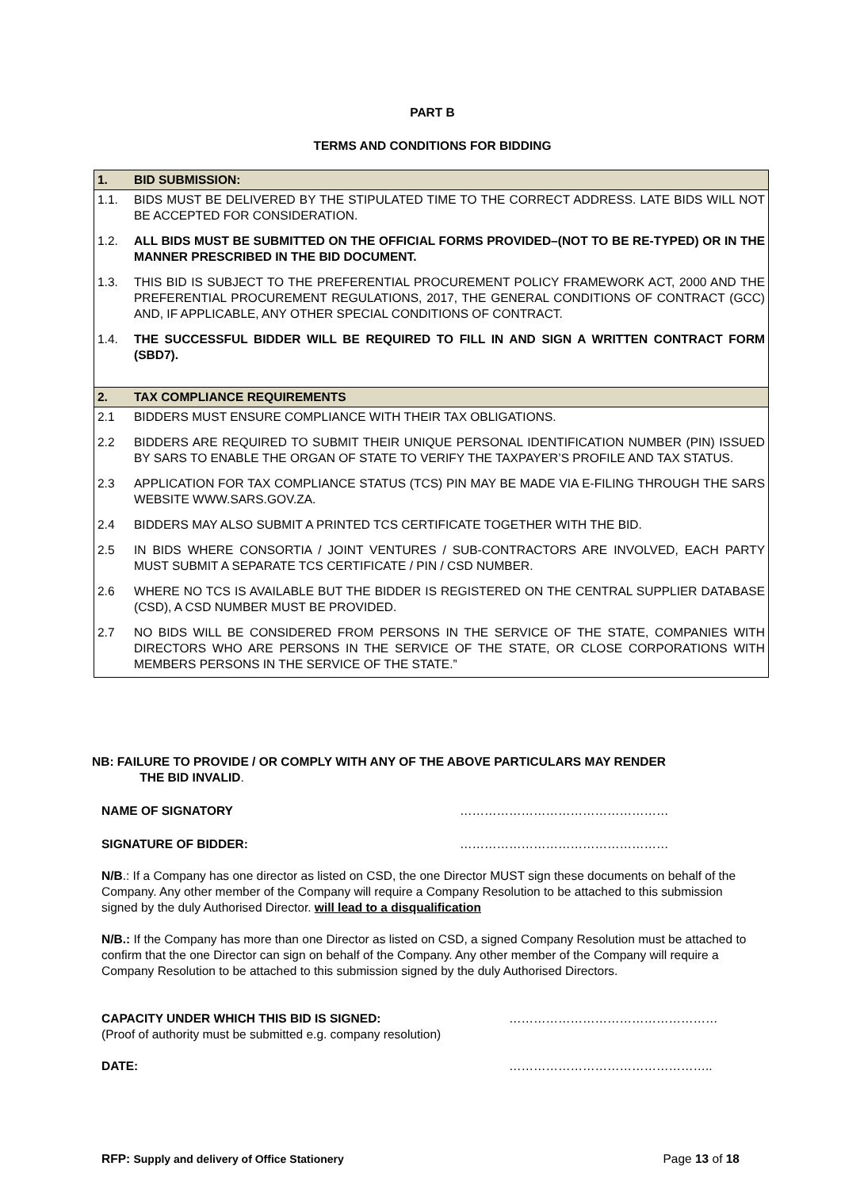PART B
TERMS AND CONDITIONS FOR BIDDING
| 1. | BID SUBMISSION: |
| 1.1. | BIDS MUST BE DELIVERED BY THE STIPULATED TIME TO THE CORRECT ADDRESS. LATE BIDS WILL NOT BE ACCEPTED FOR CONSIDERATION. |
| 1.2. | ALL BIDS MUST BE SUBMITTED ON THE OFFICIAL FORMS PROVIDED–(NOT TO BE RE-TYPED) OR IN THE MANNER PRESCRIBED IN THE BID DOCUMENT. |
| 1.3. | THIS BID IS SUBJECT TO THE PREFERENTIAL PROCUREMENT POLICY FRAMEWORK ACT, 2000 AND THE PREFERENTIAL PROCUREMENT REGULATIONS, 2017, THE GENERAL CONDITIONS OF CONTRACT (GCC) AND, IF APPLICABLE, ANY OTHER SPECIAL CONDITIONS OF CONTRACT. |
| 1.4. | THE SUCCESSFUL BIDDER WILL BE REQUIRED TO FILL IN AND SIGN A WRITTEN CONTRACT FORM (SBD7). |
| 2. | TAX COMPLIANCE REQUIREMENTS |
| 2.1 | BIDDERS MUST ENSURE COMPLIANCE WITH THEIR TAX OBLIGATIONS. |
| 2.2 | BIDDERS ARE REQUIRED TO SUBMIT THEIR UNIQUE PERSONAL IDENTIFICATION NUMBER (PIN) ISSUED BY SARS TO ENABLE THE ORGAN OF STATE TO VERIFY THE TAXPAYER’S PROFILE AND TAX STATUS. |
| 2.3 | APPLICATION FOR TAX COMPLIANCE STATUS (TCS) PIN MAY BE MADE VIA E-FILING THROUGH THE SARS WEBSITE WWW.SARS.GOV.ZA. |
| 2.4 | BIDDERS MAY ALSO SUBMIT A PRINTED TCS CERTIFICATE TOGETHER WITH THE BID. |
| 2.5 | IN BIDS WHERE CONSORTIA / JOINT VENTURES / SUB-CONTRACTORS ARE INVOLVED, EACH PARTY MUST SUBMIT A SEPARATE TCS CERTIFICATE / PIN / CSD NUMBER. |
| 2.6 | WHERE NO TCS IS AVAILABLE BUT THE BIDDER IS REGISTERED ON THE CENTRAL SUPPLIER DATABASE (CSD), A CSD NUMBER MUST BE PROVIDED. |
| 2.7 | NO BIDS WILL BE CONSIDERED FROM PERSONS IN THE SERVICE OF THE STATE, COMPANIES WITH DIRECTORS WHO ARE PERSONS IN THE SERVICE OF THE STATE, OR CLOSE CORPORATIONS WITH MEMBERS PERSONS IN THE SERVICE OF THE STATE.” |
NB: FAILURE TO PROVIDE / OR COMPLY WITH ANY OF THE ABOVE PARTICULARS MAY RENDER
THE BID INVALID.
NAME OF SIGNATORY ……………………………………………
SIGNATURE OF BIDDER: ……………………………………………
N/B.: If a Company has one director as listed on CSD, the one Director MUST sign these documents on behalf of the Company. Any other member of the Company will require a Company Resolution to be attached to this submission signed by the duly Authorised Director. will lead to a disqualification
N/B.: If the Company has more than one Director as listed on CSD, a signed Company Resolution must be attached to confirm that the one Director can sign on behalf of the Company. Any other member of the Company will require a Company Resolution to be attached to this submission signed by the duly Authorised Directors.
CAPACITY UNDER WHICH THIS BID IS SIGNED:
(Proof of authority must be submitted e.g. company resolution)
……………………………………………
DATE: …………………………………………..
RFP: Supply and delivery of Office Stationery Page 13 of 18